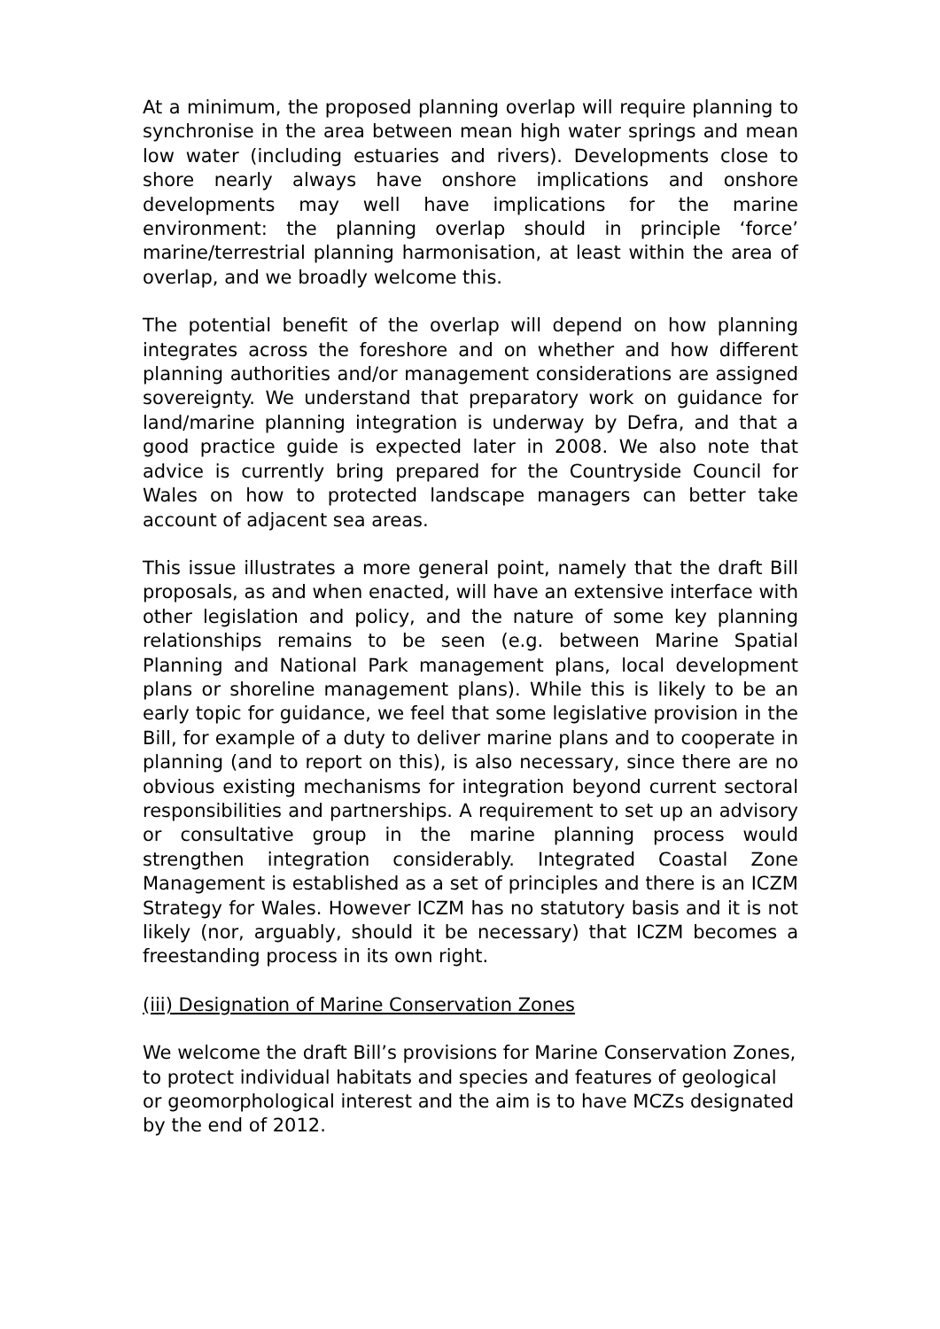At a minimum, the proposed planning overlap will require planning to synchronise in the area between mean high water springs and mean low water (including estuaries and rivers). Developments close to shore nearly always have onshore implications and onshore developments may well have implications for the marine environment: the planning overlap should in principle ‘force’ marine/terrestrial planning harmonisation, at least within the area of overlap, and we broadly welcome this.
The potential benefit of the overlap will depend on how planning integrates across the foreshore and on whether and how different planning authorities and/or management considerations are assigned sovereignty. We understand that preparatory work on guidance for land/marine planning integration is underway by Defra, and that a good practice guide is expected later in 2008. We also note that advice is currently bring prepared for the Countryside Council for Wales on how to protected landscape managers can better take account of adjacent sea areas.
This issue illustrates a more general point, namely that the draft Bill proposals, as and when enacted, will have an extensive interface with other legislation and policy, and the nature of some key planning relationships remains to be seen (e.g. between Marine Spatial Planning and National Park management plans, local development plans or shoreline management plans). While this is likely to be an early topic for guidance, we feel that some legislative provision in the Bill, for example of a duty to deliver marine plans and to cooperate in planning (and to report on this), is also necessary, since there are no obvious existing mechanisms for integration beyond current sectoral responsibilities and partnerships. A requirement to set up an advisory or consultative group in the marine planning process would strengthen integration considerably. Integrated Coastal Zone Management is established as a set of principles and there is an ICZM Strategy for Wales. However ICZM has no statutory basis and it is not likely (nor, arguably, should it be necessary) that ICZM becomes a freestanding process in its own right.
(iii) Designation of Marine Conservation Zones
We welcome the draft Bill’s provisions for Marine Conservation Zones, to protect individual habitats and species and features of geological or geomorphological interest and the aim is to have MCZs designated by the end of 2012.